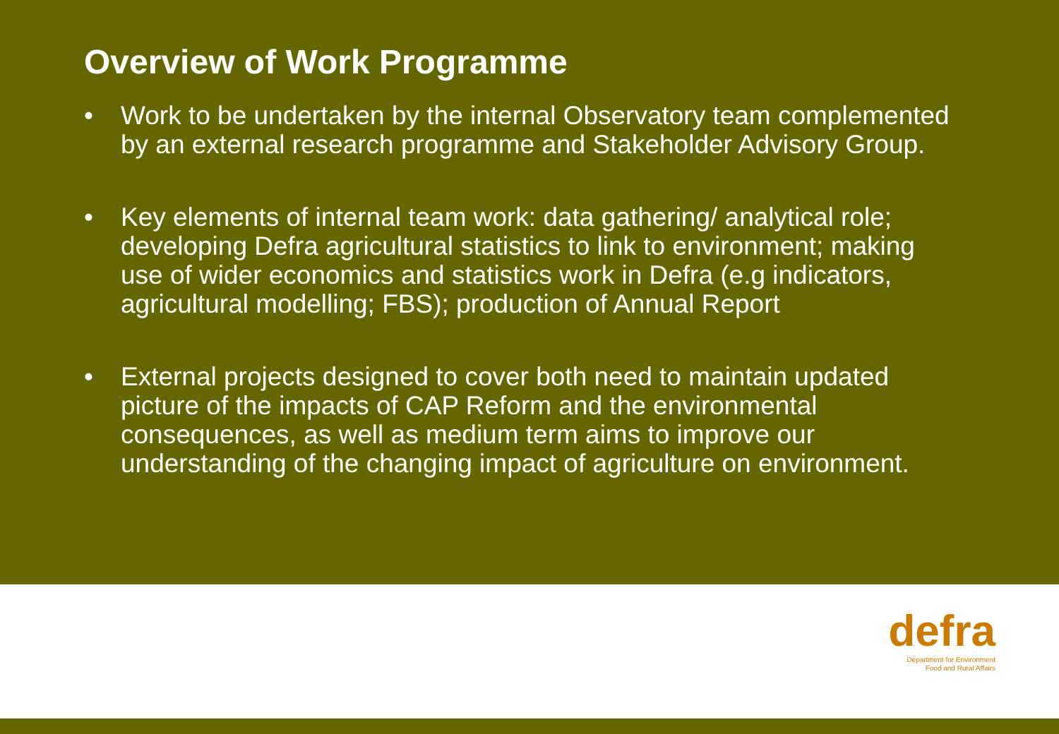Overview of Work Programme
• Work to be undertaken by the internal Observatory team complemented by an external research programme and Stakeholder Advisory Group.
• Key elements of internal team work: data gathering/ analytical role; developing Defra agricultural statistics to link to environment; making use of wider economics and statistics work in Defra (e.g indicators, agricultural modelling; FBS); production of Annual Report
• External projects designed to cover both need to maintain updated picture of the impacts of CAP Reform and the environmental consequences, as well as medium term aims to improve our understanding of the changing impact of agriculture on environment.
defra
Department for Environment
Food and Rural Affairs